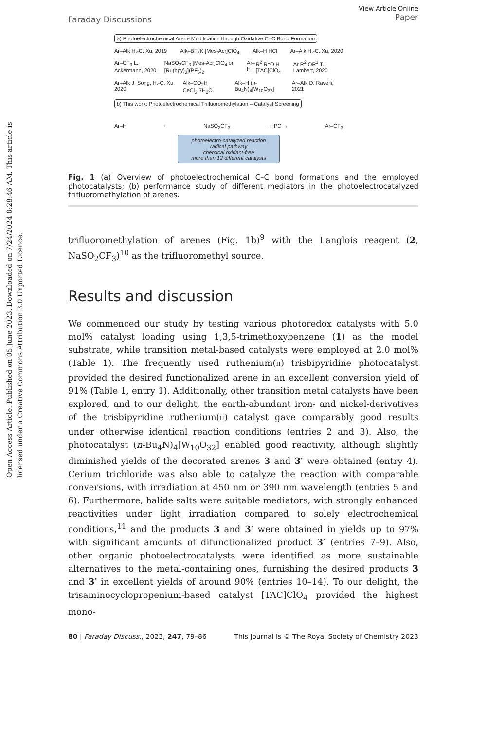Open Access Article. Published on 05 June 2023. Downloaded on 7/24/2024 8:28:46 AM. This article is licensed under a Creative Commons Attribution 3.0 Unported Licence.
Faraday Discussions
View Article Online
Paper
a) Photoelectrochemical Arene Modification through Oxidative C–C Bond Formation
Ar–Alk H.-C. Xu, 2019 Alk–BF<sub>3</sub>K [Mes-Acr]ClO<sub>4</sub> Alk–H HCl Ar–Alk H.-C. Xu, 2020
Ar–CF<sub>3</sub> L. Ackermann, 2020 NaSO<sub>2</sub>CF<sub>3</sub> [Mes-Acr]ClO<sub>4</sub> or [Ru(bpy)<sub>3</sub>](PF<sub>6</sub>)<sub>2</sub> Ar–H R<sup>2</sup> R<sup>1</sup>O H [TAC]ClO<sub>4</sub> Ar R<sup>2</sup> OR<sup>1</sup> T. Lambert, 2020
Ar–Alk J. Song, H.-C. Xu, 2020 Alk–CO<sub>2</sub>H CeCl<sub>3</sub>·7H<sub>2</sub>O Alk–H (n-Bu<sub>4</sub>N)<sub>4</sub>[W<sub>10</sub>O<sub>32</sub>] Ar–Alk D. Ravelli, 2021
b) This work: Photoelectrochemical Trifluoromethylation – Catalyst Screening
Ar–H + NaSO<sub>2</sub>CF<sub>3</sub> → PC → Ar–CF<sub>3</sub>
photoelectro-catalyzed reaction
radical pathway
chemical oxidant-free
more than 12 different catalysts
Fig. 1 (a) Overview of photoelectrochemical C–C bond formations and the employed photocatalysts; (b) performance study of different mediators in the photoelectrocatalyzed trifluoromethylation of arenes.
trifluoromethylation of arenes (Fig. 1b)<sup>9</sup> with the Langlois reagent (2, NaSO<sub>2</sub>CF<sub>3</sub>)<sup>10</sup> as the trifluoromethyl source.
Results and discussion
We commenced our study by testing various photoredox catalysts with 5.0 mol% catalyst loading using 1,3,5-trimethoxybenzene (1) as the model substrate, while transition metal-based catalysts were employed at 2.0 mol% (Table 1). The frequently used ruthenium(II) trisbipyridine photocatalyst provided the desired functionalized arene in an excellent conversion yield of 91% (Table 1, entry 1). Additionally, other transition metal catalysts have been explored, and to our delight, the earth-abundant iron- and nickel-derivatives of the trisbipyridine ruthenium(II) catalyst gave comparably good results under otherwise identical reaction conditions (entries 2 and 3). Also, the photocatalyst (n-Bu<sub>4</sub>N)<sub>4</sub>[W<sub>10</sub>O<sub>32</sub>] enabled good reactivity, although slightly diminished yields of the decorated arenes 3 and 3′ were obtained (entry 4). Cerium trichloride was also able to catalyze the reaction with comparable conversions, with irradiation at 450 nm or 390 nm wavelength (entries 5 and 6). Furthermore, halide salts were suitable mediators, with strongly enhanced reactivities under light irradiation compared to solely electrochemical conditions,<sup>11</sup> and the products 3 and 3′ were obtained in yields up to 97% with significant amounts of difunctionalized product 3′ (entries 7–9). Also, other organic photoelectrocatalysts were identified as more sustainable alternatives to the metal-containing ones, furnishing the desired products 3 and 3′ in excellent yields of around 90% (entries 10–14). To our delight, the trisaminocyclopropenium-based catalyst [TAC]ClO<sub>4</sub> provided the highest mono-
80 | Faraday Discuss., 2023, 247, 79–86 This journal is © The Royal Society of Chemistry 2023